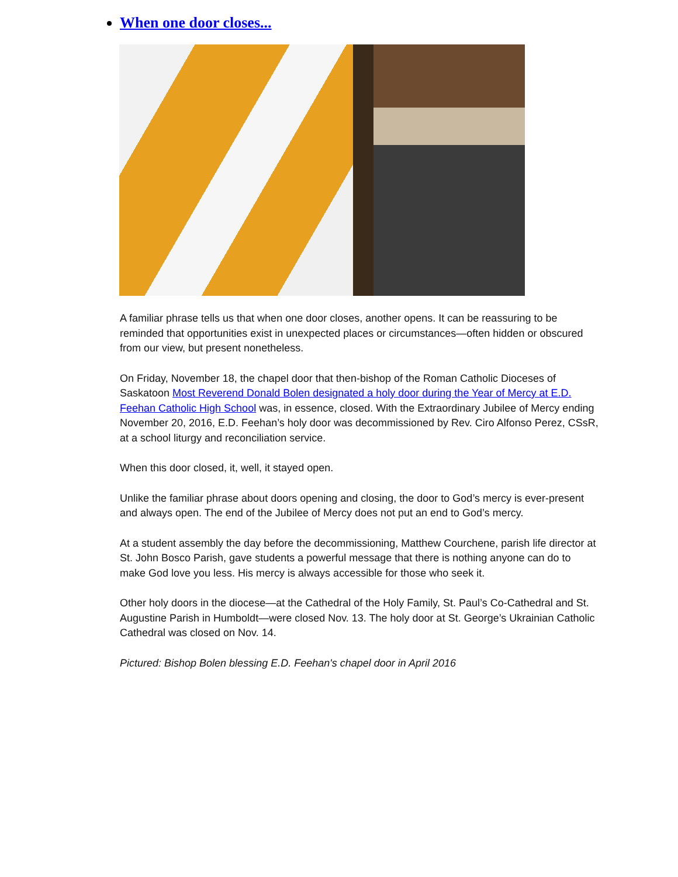When one door closes...
A familiar phrase tells us that when one door closes, another opens. It can be reassuring to be reminded that opportunities exist in unexpected places or circumstances—often hidden or obscured from our view, but present nonetheless.
On Friday, November 18, the chapel door that then-bishop of the Roman Catholic Dioceses of Saskatoon Most Reverend Donald Bolen designated a holy door during the Year of Mercy at E.D. Feehan Catholic High School was, in essence, closed. With the Extraordinary Jubilee of Mercy ending November 20, 2016, E.D. Feehan’s holy door was decommissioned by Rev. Ciro Alfonso Perez, CSsR, at a school liturgy and reconciliation service.
When this door closed, it, well, it stayed open.
Unlike the familiar phrase about doors opening and closing, the door to God’s mercy is ever-present and always open. The end of the Jubilee of Mercy does not put an end to God’s mercy.
At a student assembly the day before the decommissioning, Matthew Courchene, parish life director at St. John Bosco Parish, gave students a powerful message that there is nothing anyone can do to make God love you less. His mercy is always accessible for those who seek it.
Other holy doors in the diocese—at the Cathedral of the Holy Family, St. Paul’s Co-Cathedral and St. Augustine Parish in Humboldt—were closed Nov. 13. The holy door at St. George’s Ukrainian Catholic Cathedral was closed on Nov. 14.
Pictured: Bishop Bolen blessing E.D. Feehan's chapel door in April 2016